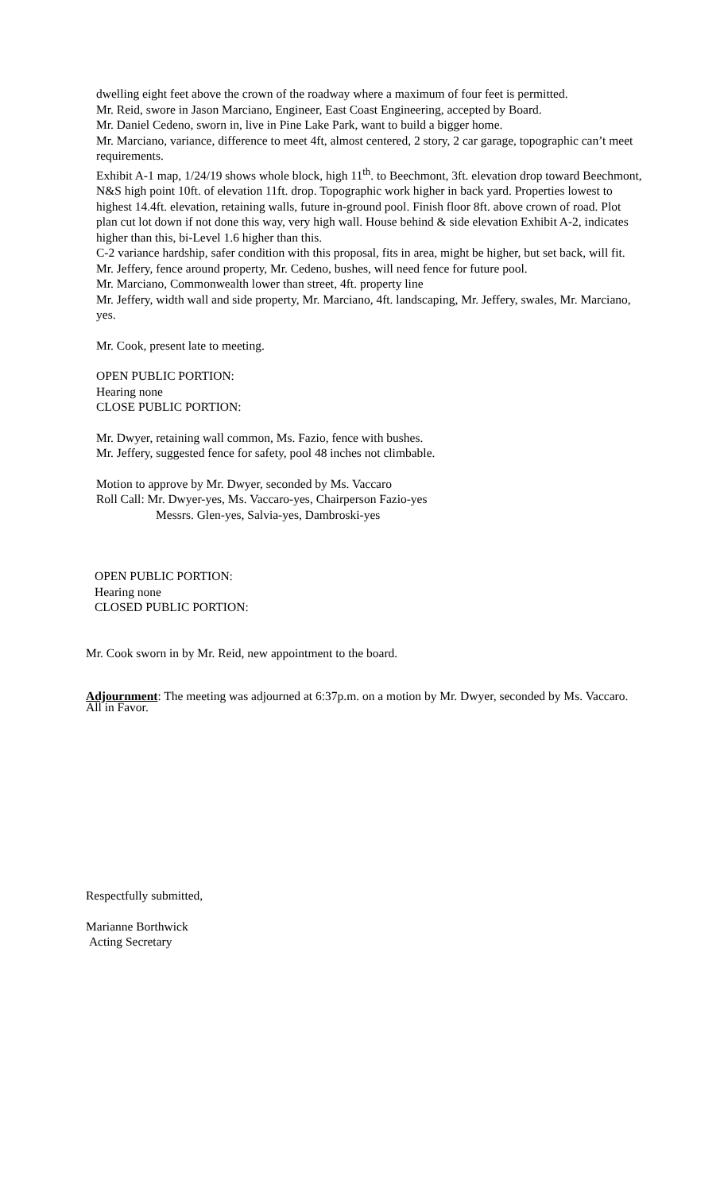dwelling eight feet above the crown of the roadway where a maximum of four feet is permitted.
Mr. Reid, swore in Jason Marciano, Engineer, East Coast Engineering, accepted by Board.
Mr. Daniel Cedeno, sworn in, live in Pine Lake Park, want to build a bigger home.
Mr. Marciano, variance, difference to meet 4ft, almost centered, 2 story, 2 car garage, topographic can’t meet requirements.
Exhibit A-1 map, 1/24/19 shows whole block, high 11<sup>th</sup>. to Beechmont, 3ft. elevation drop toward Beechmont, N&S high point 10ft. of elevation 11ft. drop. Topographic work higher in back yard. Properties lowest to highest 14.4ft. elevation, retaining walls, future in-ground pool. Finish floor 8ft. above crown of road. Plot plan cut lot down if not done this way, very high wall. House behind & side elevation Exhibit A-2, indicates higher than this, bi-Level 1.6 higher than this.
C-2 variance hardship, safer condition with this proposal, fits in area, might be higher, but set back, will fit.
Mr. Jeffery, fence around property, Mr. Cedeno, bushes, will need fence for future pool.
Mr. Marciano, Commonwealth lower than street, 4ft. property line
Mr. Jeffery, width wall and side property, Mr. Marciano, 4ft. landscaping, Mr. Jeffery, swales, Mr. Marciano, yes.
Mr. Cook, present late to meeting.
OPEN PUBLIC PORTION:
Hearing none
CLOSE PUBLIC PORTION:
Mr. Dwyer, retaining wall common, Ms. Fazio, fence with bushes.
Mr. Jeffery, suggested fence for safety, pool 48 inches not climbable.
Motion to approve by Mr. Dwyer, seconded by Ms. Vaccaro
Roll Call: Mr. Dwyer-yes, Ms. Vaccaro-yes, Chairperson Fazio-yes
Messrs. Glen-yes, Salvia-yes, Dambroski-yes
OPEN PUBLIC PORTION:
Hearing none
CLOSED PUBLIC PORTION:
Mr. Cook sworn in by Mr. Reid, new appointment to the board.
Adjournment: The meeting was adjourned at 6:37p.m. on a motion by Mr. Dwyer, seconded by Ms. Vaccaro. All in Favor.
Respectfully submitted,
Marianne Borthwick
Acting Secretary